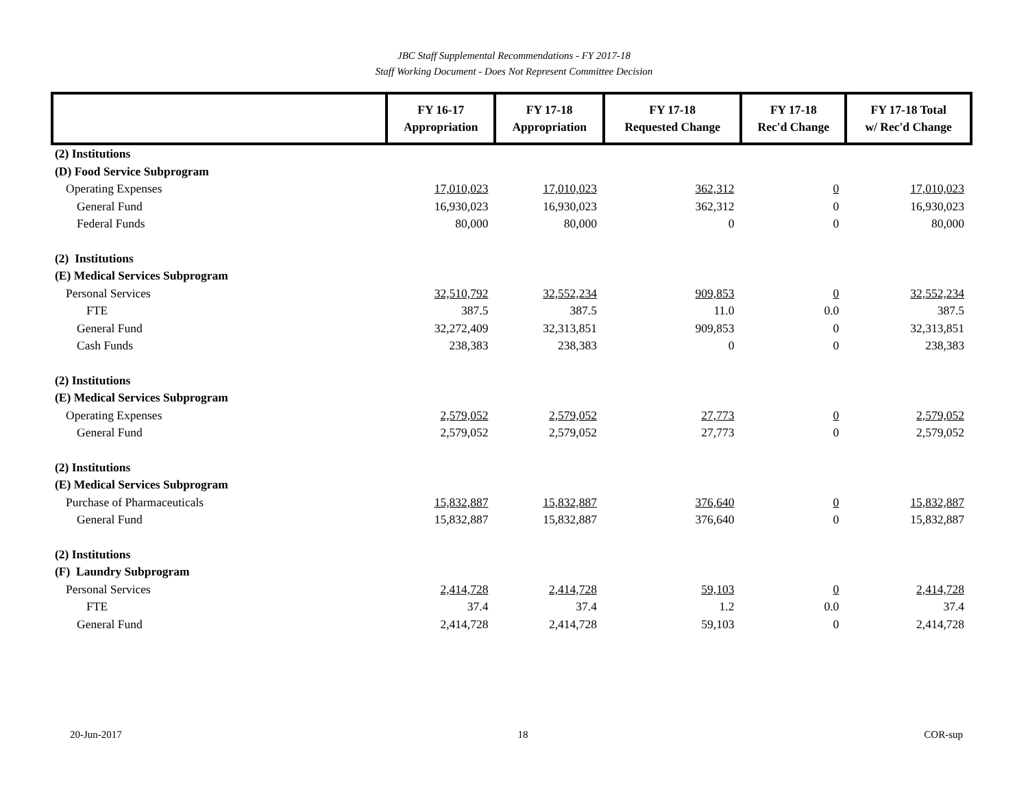JBC Staff Supplemental Recommendations - FY 2017-18
Staff Working Document - Does Not Represent Committee Decision
| | FY 16-17 Appropriation | FY 17-18 Appropriation | FY 17-18 Requested Change | FY 17-18 Rec'd Change | FY 17-18 Total w/ Rec'd Change |
| --- | --- | --- | --- | --- | --- |
| (2) Institutions | | | | | |
| (D) Food Service Subprogram | | | | | |
| Operating Expenses | 17,010,023 | 17,010,023 | 362,312 | 0 | 17,010,023 |
| General Fund | 16,930,023 | 16,930,023 | 362,312 | 0 | 16,930,023 |
| Federal Funds | 80,000 | 80,000 | 0 | 0 | 80,000 |
| (2) Institutions | | | | | |
| (E) Medical Services Subprogram | | | | | |
| Personal Services | 32,510,792 | 32,552,234 | 909,853 | 0 | 32,552,234 |
| FTE | 387.5 | 387.5 | 11.0 | 0.0 | 387.5 |
| General Fund | 32,272,409 | 32,313,851 | 909,853 | 0 | 32,313,851 |
| Cash Funds | 238,383 | 238,383 | 0 | 0 | 238,383 |
| (2) Institutions | | | | | |
| (E) Medical Services Subprogram | | | | | |
| Operating Expenses | 2,579,052 | 2,579,052 | 27,773 | 0 | 2,579,052 |
| General Fund | 2,579,052 | 2,579,052 | 27,773 | 0 | 2,579,052 |
| (2) Institutions | | | | | |
| (E) Medical Services Subprogram | | | | | |
| Purchase of Pharmaceuticals | 15,832,887 | 15,832,887 | 376,640 | 0 | 15,832,887 |
| General Fund | 15,832,887 | 15,832,887 | 376,640 | 0 | 15,832,887 |
| (2) Institutions | | | | | |
| (F) Laundry Subprogram | | | | | |
| Personal Services | 2,414,728 | 2,414,728 | 59,103 | 0 | 2,414,728 |
| FTE | 37.4 | 37.4 | 1.2 | 0.0 | 37.4 |
| General Fund | 2,414,728 | 2,414,728 | 59,103 | 0 | 2,414,728 |
20-Jun-2017 18 COR-sup